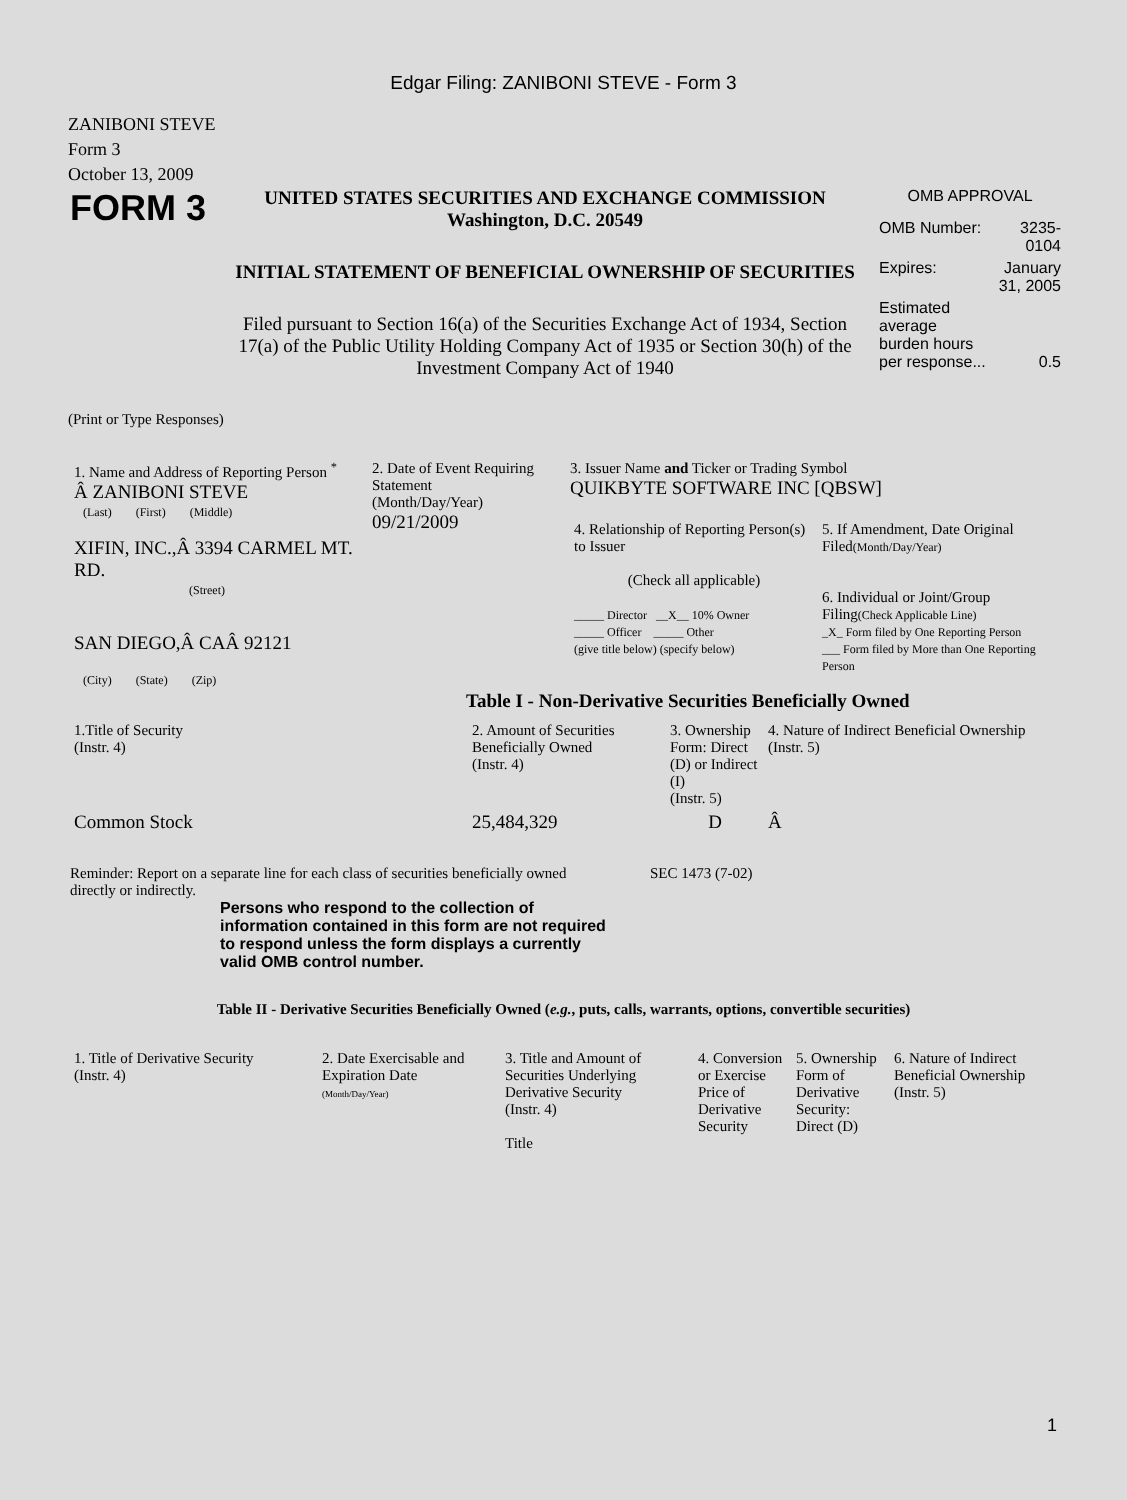Edgar Filing: ZANIBONI STEVE - Form 3
ZANIBONI STEVE
Form 3
October 13, 2009
FORM 3
UNITED STATES SECURITIES AND EXCHANGE COMMISSION
Washington, D.C. 20549
INITIAL STATEMENT OF BENEFICIAL OWNERSHIP OF SECURITIES
Filed pursuant to Section 16(a) of the Securities Exchange Act of 1934, Section 17(a) of the Public Utility Holding Company Act of 1935 or Section 30(h) of the Investment Company Act of 1940
OMB APPROVAL
| OMB Number: | 3235-0104 |
| Expires: | January 31, 2005 |
| Estimated average burden hours per response... | 0.5 |
(Print or Type Responses)
| 1. Name and Address of Reporting Person <sup>*</sup> Â ZANIBONI STEVE (Last) (First) (Middle) XIFIN, INC.,Â 3394 CARMEL MT. RD. (Street) SAN DIEGO,Â CAÂ 92121 (City) (State) (Zip) | 2. Date of Event Requiring Statement (Month/Day/Year) 09/21/2009 | 3. Issuer Name and Ticker or Trading Symbol QUIKBYTE SOFTWARE INC [QBSW] / 4. Relationship of Reporting Person(s) to Issuer (Check all applicable) _____ Director __X__ 10% Owner _____ Officer _____ Other (give title below) (specify below) / 5. If Amendment, Date Original Filed (Month/Day/Year) 6. Individual or Joint/Group Filing (Check Applicable Line) _X_ Form filed by One Reporting Person ___ Form filed by More than One Reporting Person / |
Table I - Non-Derivative Securities Beneficially Owned
| 1.Title of Security (Instr. 4) | 2. Amount of Securities Beneficially Owned (Instr. 4) | 3. Ownership Form: Direct (D) or Indirect (I) (Instr. 5) | 4. Nature of Indirect Beneficial Ownership (Instr. 5) |
| --- | --- | --- | --- |
| Common Stock | 25,484,329 | D | Â |
Reminder: Report on a separate line for each class of securities beneficially owned directly or indirectly.
SEC 1473 (7-02)
Persons who respond to the collection of information contained in this form are not required to respond unless the form displays a currently valid OMB control number.
Table II - Derivative Securities Beneficially Owned (e.g., puts, calls, warrants, options, convertible securities)
| 1. Title of Derivative Security (Instr. 4) | 2. Date Exercisable and Expiration Date (Month/Day/Year) | 3. Title and Amount of Securities Underlying Derivative Security (Instr. 4) Title | 4. Conversion or Exercise Price of Derivative Security | 5. Ownership Form of Derivative Security: Direct (D) | 6. Nature of Indirect Beneficial Ownership (Instr. 5) |
| --- | --- | --- | --- | --- | --- |
1